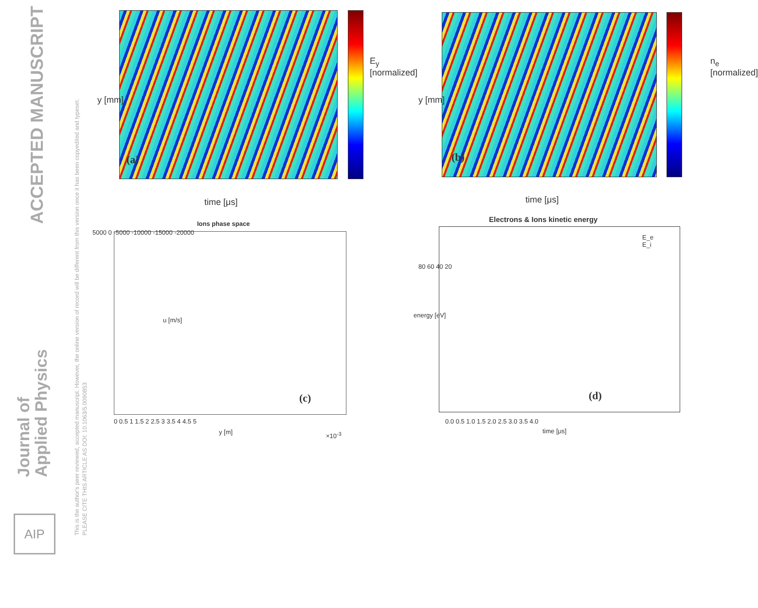ACCEPTED MANUSCRIPT
Journal of
Applied Physics
AIP
This is the author's peer reviewed, accepted manuscript. However, the online version of record will be different from this version once it has been copyedited and typeset.
PLEASE CITE THIS ARTICLE AS DOI: 10.1063/5.0090853
(a)
time [μs]
E<sub>y</sub> [normalized]
y [mm]
(b)
time [μs]
n<sub>e</sub> [normalized]
y [mm]
Ions phase space
5000 0 -5000 -10000 -15000 -20000
(c)
0 0.5 1 1.5 2 2.5 3 3.5 4 4.5 5
y [m] ×10<sup>-3</sup>
u [m/s]
Electrons & Ions kinetic energy
E_e
E_i
80 60 40 20
(d)
0.0 0.5 1.0 1.5 2.0 2.5 3.0 3.5 4.0
time [μs]
energy [eV]